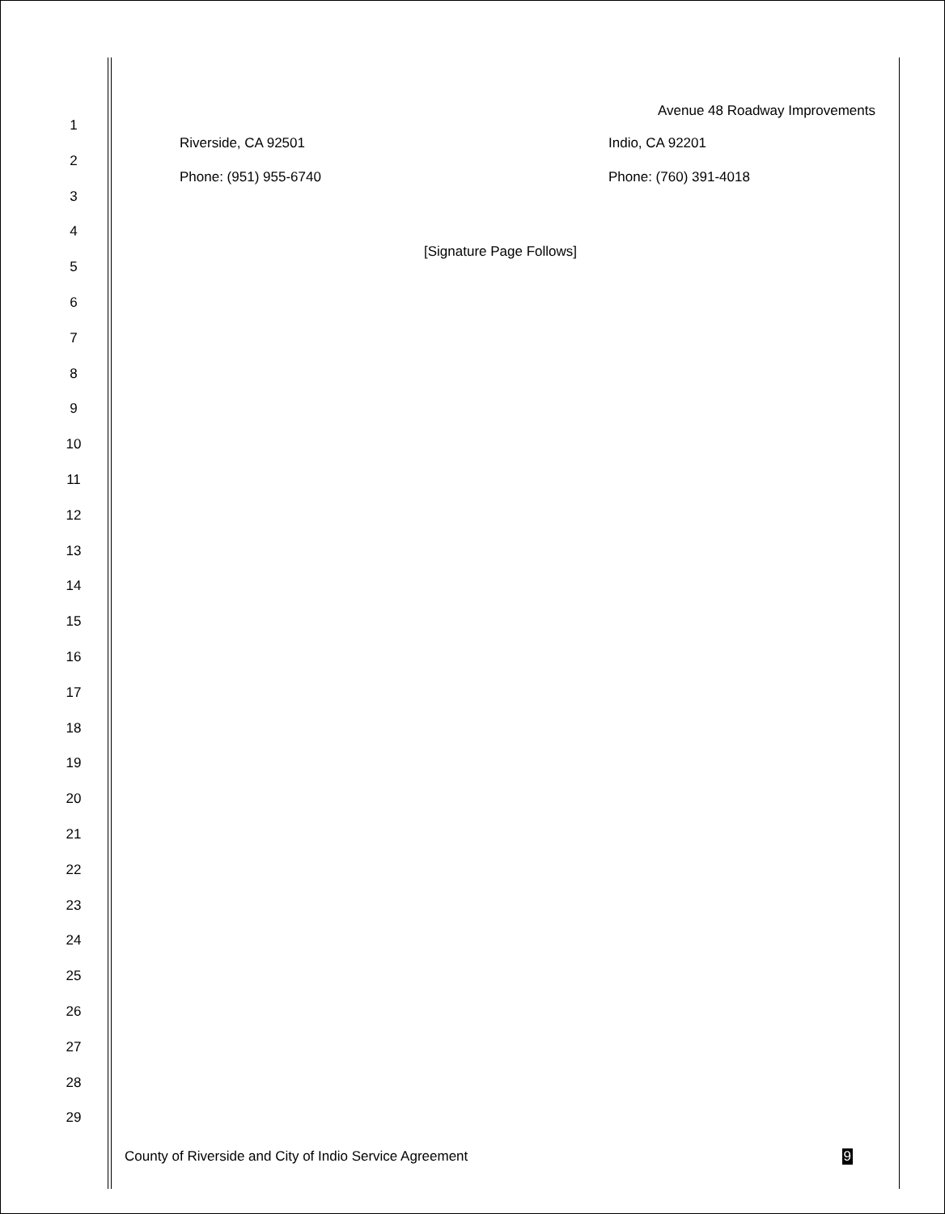Avenue 48 Roadway Improvements
1
2
3
4
5
6
7
8
9
10
11
12
13
14
15
16
17
18
19
20
21
22
23
24
25
26
27
28
29
Riverside, CA 92501
Phone: (951) 955-6740
Indio, CA 92201
Phone: (760) 391-4018
[Signature Page Follows]
County of Riverside and City of Indio Service Agreement 9